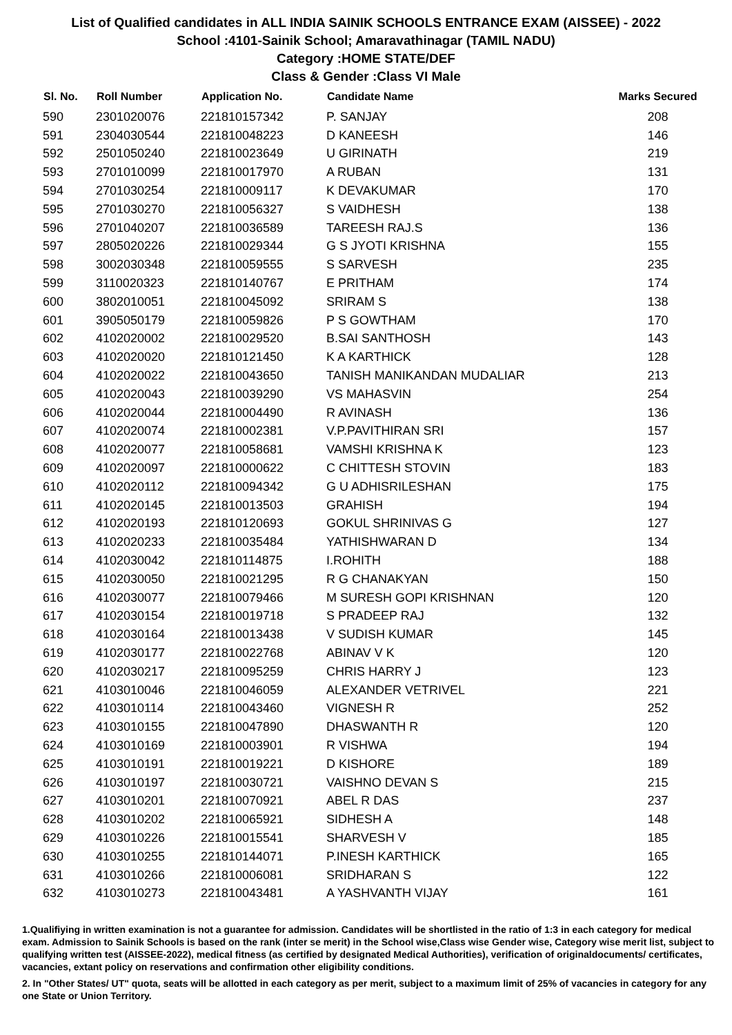List of Qualified candidates in ALL INDIA SAINIK SCHOOLS ENTRANCE EXAM (AISSEE) - 2022
School :4101-Sainik School; Amaravathinagar (TAMIL NADU)
Category :HOME STATE/DEF
Class & Gender :Class VI Male
| Sl. No. | Roll Number | Application No. | Candidate Name | Marks Secured |
| --- | --- | --- | --- | --- |
| 590 | 2301020076 | 221810157342 | P. SANJAY | 208 |
| 591 | 2304030544 | 221810048223 | D KANEESH | 146 |
| 592 | 2501050240 | 221810023649 | U GIRINATH | 219 |
| 593 | 2701010099 | 221810017970 | A RUBAN | 131 |
| 594 | 2701030254 | 221810009117 | K DEVAKUMAR | 170 |
| 595 | 2701030270 | 221810056327 | S VAIDHESH | 138 |
| 596 | 2701040207 | 221810036589 | TAREESH RAJ.S | 136 |
| 597 | 2805020226 | 221810029344 | G S JYOTI KRISHNA | 155 |
| 598 | 3002030348 | 221810059555 | S SARVESH | 235 |
| 599 | 3110020323 | 221810140767 | E PRITHAM | 174 |
| 600 | 3802010051 | 221810045092 | SRIRAM S | 138 |
| 601 | 3905050179 | 221810059826 | P S GOWTHAM | 170 |
| 602 | 4102020002 | 221810029520 | B.SAI SANTHOSH | 143 |
| 603 | 4102020020 | 221810121450 | K A KARTHICK | 128 |
| 604 | 4102020022 | 221810043650 | TANISH MANIKANDAN MUDALIAR | 213 |
| 605 | 4102020043 | 221810039290 | VS MAHASVIN | 254 |
| 606 | 4102020044 | 221810004490 | R AVINASH | 136 |
| 607 | 4102020074 | 221810002381 | V.P.PAVITHIRAN SRI | 157 |
| 608 | 4102020077 | 221810058681 | VAMSHI KRISHNA K | 123 |
| 609 | 4102020097 | 221810000622 | C CHITTESH STOVIN | 183 |
| 610 | 4102020112 | 221810094342 | G U ADHISRILESHAN | 175 |
| 611 | 4102020145 | 221810013503 | GRAHISH | 194 |
| 612 | 4102020193 | 221810120693 | GOKUL SHRINIVAS G | 127 |
| 613 | 4102020233 | 221810035484 | YATHISHWARAN D | 134 |
| 614 | 4102030042 | 221810114875 | I.ROHITH | 188 |
| 615 | 4102030050 | 221810021295 | R G CHANAKYAN | 150 |
| 616 | 4102030077 | 221810079466 | M SURESH GOPI KRISHNAN | 120 |
| 617 | 4102030154 | 221810019718 | S PRADEEP RAJ | 132 |
| 618 | 4102030164 | 221810013438 | V SUDISH KUMAR | 145 |
| 619 | 4102030177 | 221810022768 | ABINAV V K | 120 |
| 620 | 4102030217 | 221810095259 | CHRIS HARRY J | 123 |
| 621 | 4103010046 | 221810046059 | ALEXANDER VETRIVEL | 221 |
| 622 | 4103010114 | 221810043460 | VIGNESH R | 252 |
| 623 | 4103010155 | 221810047890 | DHASWANTH R | 120 |
| 624 | 4103010169 | 221810003901 | R VISHWA | 194 |
| 625 | 4103010191 | 221810019221 | D KISHORE | 189 |
| 626 | 4103010197 | 221810030721 | VAISHNO DEVAN S | 215 |
| 627 | 4103010201 | 221810070921 | ABEL R DAS | 237 |
| 628 | 4103010202 | 221810065921 | SIDHESH A | 148 |
| 629 | 4103010226 | 221810015541 | SHARVESH V | 185 |
| 630 | 4103010255 | 221810144071 | P.INESH KARTHICK | 165 |
| 631 | 4103010266 | 221810006081 | SRIDHARAN S | 122 |
| 632 | 4103010273 | 221810043481 | A YASHVANTH VIJAY | 161 |
1.Qualifiying in written examination is not a guarantee for admission. Candidates will be shortlisted in the ratio of 1:3 in each category for medical exam. Admission to Sainik Schools is based on the rank (inter se merit) in the School wise,Class wise Gender wise, Category wise merit list, subject to qualifying written test (AISSEE-2022), medical fitness (as certified by designated Medical Authorities), verification of originaldocuments/ certificates, vacancies, extant policy on reservations and confirmation other eligibility conditions.
2. In "Other States/ UT" quota, seats will be allotted in each category as per merit, subject to a maximum limit of 25% of vacancies in category for any one State or Union Territory.